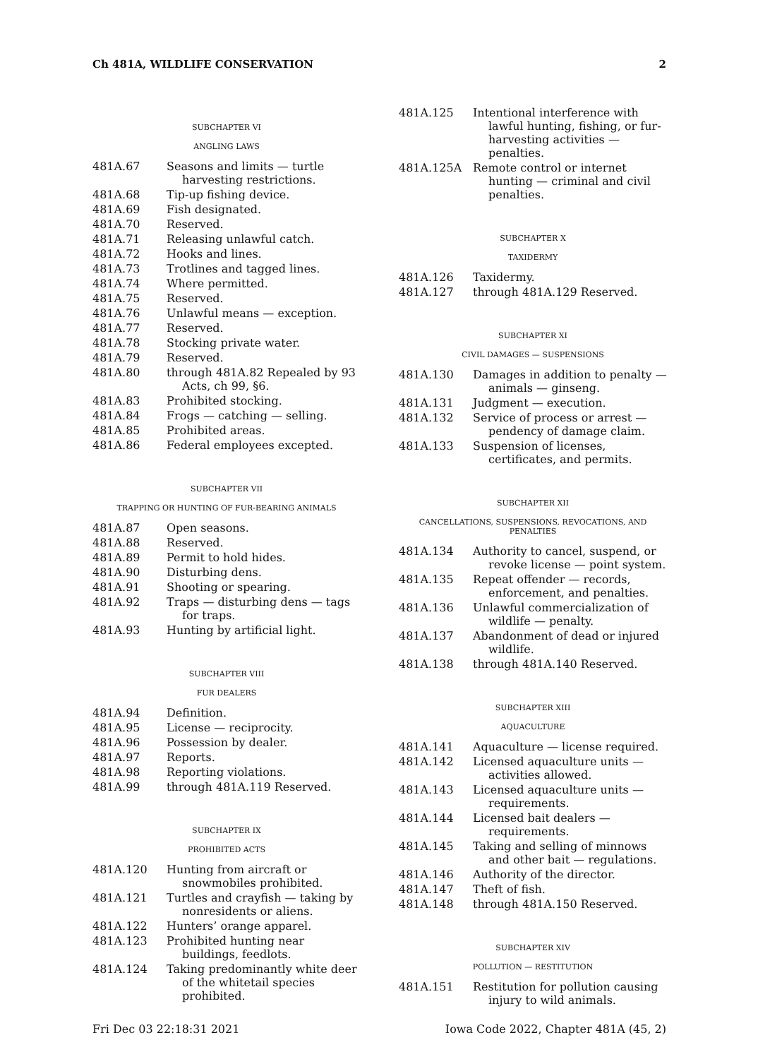Ch 481A, WILDLIFE CONSERVATION 2
SUBCHAPTER VI
ANGLING LAWS
481A.67 Seasons and limits — turtle harvesting restrictions.
481A.68 Tip-up fishing device.
481A.69 Fish designated.
481A.70 Reserved.
481A.71 Releasing unlawful catch.
481A.72 Hooks and lines.
481A.73 Trotlines and tagged lines.
481A.74 Where permitted.
481A.75 Reserved.
481A.76 Unlawful means — exception.
481A.77 Reserved.
481A.78 Stocking private water.
481A.79 Reserved.
481A.80 through 481A.82 Repealed by 93 Acts, ch 99, §6.
481A.83 Prohibited stocking.
481A.84 Frogs — catching — selling.
481A.85 Prohibited areas.
481A.86 Federal employees excepted.
SUBCHAPTER VII
TRAPPING OR HUNTING OF FUR-BEARING ANIMALS
481A.87 Open seasons.
481A.88 Reserved.
481A.89 Permit to hold hides.
481A.90 Disturbing dens.
481A.91 Shooting or spearing.
481A.92 Traps — disturbing dens — tags for traps.
481A.93 Hunting by artificial light.
SUBCHAPTER VIII
FUR DEALERS
481A.94 Definition.
481A.95 License — reciprocity.
481A.96 Possession by dealer.
481A.97 Reports.
481A.98 Reporting violations.
481A.99 through 481A.119 Reserved.
SUBCHAPTER IX
PROHIBITED ACTS
481A.120 Hunting from aircraft or snowmobiles prohibited.
481A.121 Turtles and crayfish — taking by nonresidents or aliens.
481A.122 Hunters’ orange apparel.
481A.123 Prohibited hunting near buildings, feedlots.
481A.124 Taking predominantly white deer of the whitetail species prohibited.
481A.125 Intentional interference with lawful hunting, fishing, or fur-harvesting activities — penalties.
481A.125A Remote control or internet hunting — criminal and civil penalties.
SUBCHAPTER X
TAXIDERMY
481A.126 Taxidermy.
481A.127 through 481A.129 Reserved.
SUBCHAPTER XI
CIVIL DAMAGES — SUSPENSIONS
481A.130 Damages in addition to penalty — animals — ginseng.
481A.131 Judgment — execution.
481A.132 Service of process or arrest — pendency of damage claim.
481A.133 Suspension of licenses, certificates, and permits.
SUBCHAPTER XII
CANCELLATIONS, SUSPENSIONS, REVOCATIONS, AND PENALTIES
481A.134 Authority to cancel, suspend, or revoke license — point system.
481A.135 Repeat offender — records, enforcement, and penalties.
481A.136 Unlawful commercialization of wildlife — penalty.
481A.137 Abandonment of dead or injured wildlife.
481A.138 through 481A.140 Reserved.
SUBCHAPTER XIII
AQUACULTURE
481A.141 Aquaculture — license required.
481A.142 Licensed aquaculture units — activities allowed.
481A.143 Licensed aquaculture units — requirements.
481A.144 Licensed bait dealers — requirements.
481A.145 Taking and selling of minnows and other bait — regulations.
481A.146 Authority of the director.
481A.147 Theft of fish.
481A.148 through 481A.150 Reserved.
SUBCHAPTER XIV
POLLUTION — RESTITUTION
481A.151 Restitution for pollution causing injury to wild animals.
Fri Dec 03 22:18:31 2021 Iowa Code 2022, Chapter 481A (45, 2)